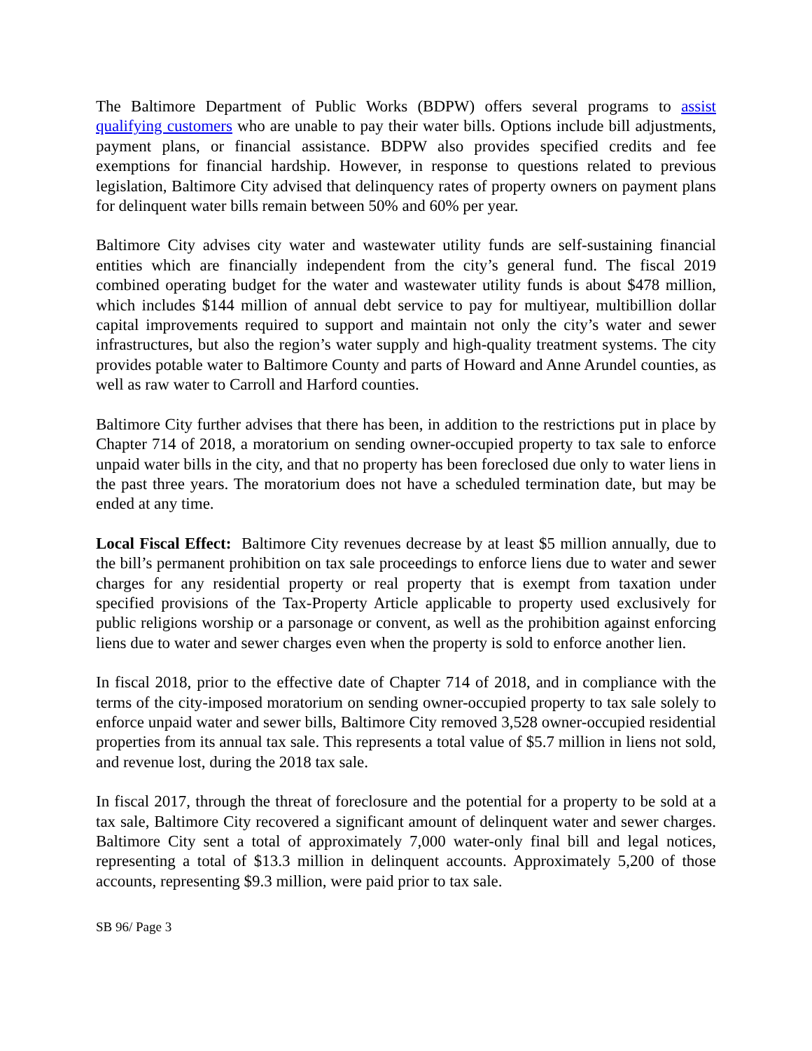The Baltimore Department of Public Works (BDPW) offers several programs to assist qualifying customers who are unable to pay their water bills. Options include bill adjustments, payment plans, or financial assistance. BDPW also provides specified credits and fee exemptions for financial hardship. However, in response to questions related to previous legislation, Baltimore City advised that delinquency rates of property owners on payment plans for delinquent water bills remain between 50% and 60% per year.
Baltimore City advises city water and wastewater utility funds are self-sustaining financial entities which are financially independent from the city’s general fund. The fiscal 2019 combined operating budget for the water and wastewater utility funds is about $478 million, which includes $144 million of annual debt service to pay for multiyear, multibillion dollar capital improvements required to support and maintain not only the city’s water and sewer infrastructures, but also the region’s water supply and high-quality treatment systems. The city provides potable water to Baltimore County and parts of Howard and Anne Arundel counties, as well as raw water to Carroll and Harford counties.
Baltimore City further advises that there has been, in addition to the restrictions put in place by Chapter 714 of 2018, a moratorium on sending owner-occupied property to tax sale to enforce unpaid water bills in the city, and that no property has been foreclosed due only to water liens in the past three years. The moratorium does not have a scheduled termination date, but may be ended at any time.
Local Fiscal Effect: Baltimore City revenues decrease by at least $5 million annually, due to the bill’s permanent prohibition on tax sale proceedings to enforce liens due to water and sewer charges for any residential property or real property that is exempt from taxation under specified provisions of the Tax-Property Article applicable to property used exclusively for public religions worship or a parsonage or convent, as well as the prohibition against enforcing liens due to water and sewer charges even when the property is sold to enforce another lien.
In fiscal 2018, prior to the effective date of Chapter 714 of 2018, and in compliance with the terms of the city-imposed moratorium on sending owner-occupied property to tax sale solely to enforce unpaid water and sewer bills, Baltimore City removed 3,528 owner-occupied residential properties from its annual tax sale. This represents a total value of $5.7 million in liens not sold, and revenue lost, during the 2018 tax sale.
In fiscal 2017, through the threat of foreclosure and the potential for a property to be sold at a tax sale, Baltimore City recovered a significant amount of delinquent water and sewer charges. Baltimore City sent a total of approximately 7,000 water-only final bill and legal notices, representing a total of $13.3 million in delinquent accounts. Approximately 5,200 of those accounts, representing $9.3 million, were paid prior to tax sale.
SB 96/ Page 3